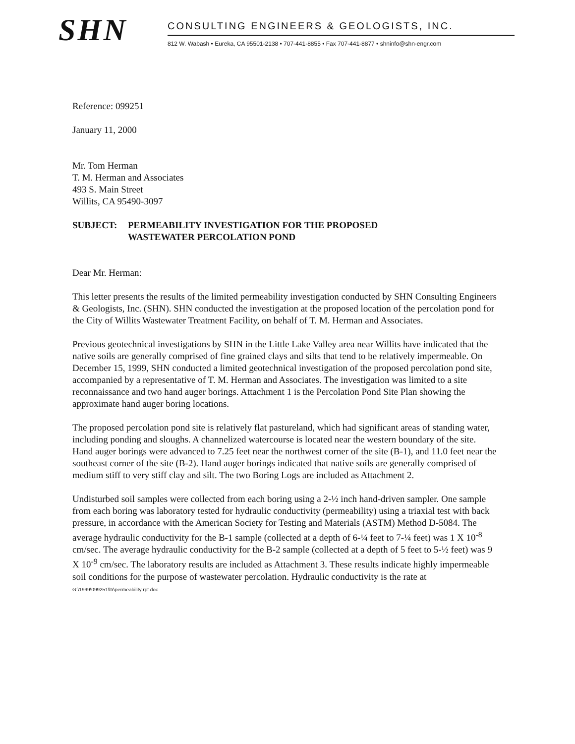SHN
CONSULTING ENGINEERS & GEOLOGISTS, INC.
812 W. Wabash • Eureka, CA 95501-2138 • 707-441-8855 • Fax 707-441-8877 • shninfo@shn-engr.com
Reference: 099251
January 11, 2000
Mr. Tom Herman
T. M. Herman and Associates
493 S. Main Street
Willits, CA 95490-3097
SUBJECT: PERMEABILITY INVESTIGATION FOR THE PROPOSED
WASTEWATER PERCOLATION POND
Dear Mr. Herman:
This letter presents the results of the limited permeability investigation conducted by SHN Consulting Engineers & Geologists, Inc. (SHN). SHN conducted the investigation at the proposed location of the percolation pond for the City of Willits Wastewater Treatment Facility, on behalf of T. M. Herman and Associates.
Previous geotechnical investigations by SHN in the Little Lake Valley area near Willits have indicated that the native soils are generally comprised of fine grained clays and silts that tend to be relatively impermeable. On December 15, 1999, SHN conducted a limited geotechnical investigation of the proposed percolation pond site, accompanied by a representative of T. M. Herman and Associates. The investigation was limited to a site reconnaissance and two hand auger borings. Attachment 1 is the Percolation Pond Site Plan showing the approximate hand auger boring locations.
The proposed percolation pond site is relatively flat pastureland, which had significant areas of standing water, including ponding and sloughs. A channelized watercourse is located near the western boundary of the site. Hand auger borings were advanced to 7.25 feet near the northwest corner of the site (B-1), and 11.0 feet near the southeast corner of the site (B-2). Hand auger borings indicated that native soils are generally comprised of medium stiff to very stiff clay and silt. The two Boring Logs are included as Attachment 2.
Undisturbed soil samples were collected from each boring using a 2-½ inch hand-driven sampler. One sample from each boring was laboratory tested for hydraulic conductivity (permeability) using a triaxial test with back pressure, in accordance with the American Society for Testing and Materials (ASTM) Method D-5084. The average hydraulic conductivity for the B-1 sample (collected at a depth of 6-¼ feet to 7-¼ feet) was 1 X 10<sup>-8</sup> cm/sec. The average hydraulic conductivity for the B-2 sample (collected at a depth of 5 feet to 5-½ feet) was 9 X 10<sup>-9</sup> cm/sec. The laboratory results are included as Attachment 3. These results indicate highly impermeable soil conditions for the purpose of wastewater percolation. Hydraulic conductivity is the rate at
G:\1999\099251\ltr\permeability rpt.doc